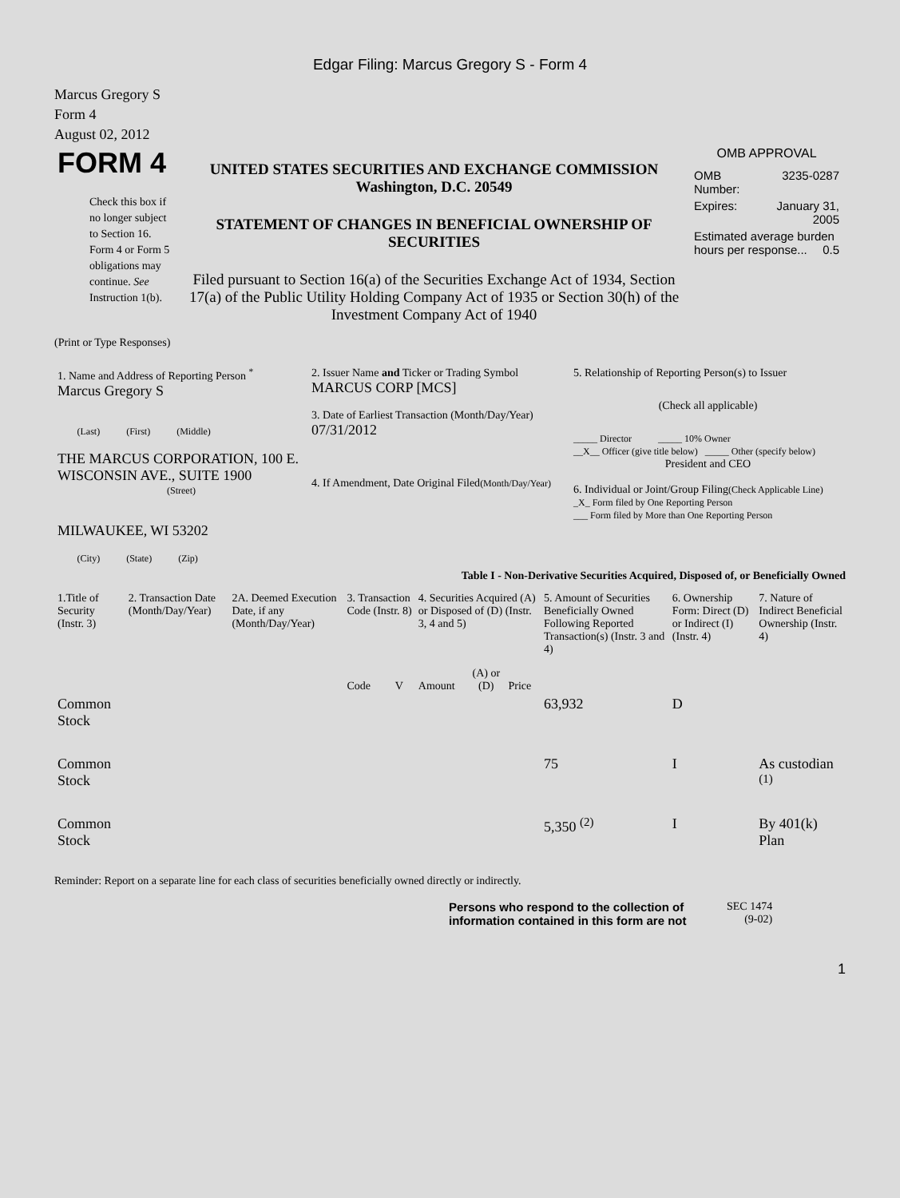Edgar Filing: Marcus Gregory S - Form 4
Marcus Gregory S
Form 4
August 02, 2012
| FORM 4 Check this box if no longer subject to Section 16. Form 4 or Form 5 obligations may continue. See Instruction 1(b). | UNITED STATES SECURITIES AND EXCHANGE COMMISSION Washington, D.C. 20549 STATEMENT OF CHANGES IN BENEFICIAL OWNERSHIP OF SECURITIES Filed pursuant to Section 16(a) of the Securities Exchange Act of 1934, Section 17(a) of the Public Utility Holding Company Act of 1935 or Section 30(h) of the Investment Company Act of 1940 | OMB APPROVAL / OMB Number: / 3235-0287 / / Expires: / January 31, 2005 / / Estimated average burden hours per response... 0.5 / / |
(Print or Type Responses)
| 1. Name and Address of Reporting Person <sup>*</sup> Marcus Gregory S (Last) (First) (Middle) THE MARCUS CORPORATION, 100 E. WISCONSIN AVE., SUITE 1900 (Street) MILWAUKEE, WI 53202 (City) (State) (Zip) | 2. Issuer Name and Ticker or Trading Symbol MARCUS CORP [MCS] 3. Date of Earliest Transaction (Month/Day/Year) 07/31/2012 4. If Amendment, Date Original Filed (Month/Day/Year) | 5. Relationship of Reporting Person(s) to Issuer (Check all applicable) _____ Director _____ 10% Owner __X__ Officer (give title below) _____ Other (specify below) President and CEO 6. Individual or Joint/Group Filing (Check Applicable Line) _X_ Form filed by One Reporting Person ___ Form filed by More than One Reporting Person |
Table I - Non-Derivative Securities Acquired, Disposed of, or Beneficially Owned
| 1.Title of Security (Instr. 3) | 2. Transaction Date (Month/Day/Year) | 2A. Deemed Execution Date, if any (Month/Day/Year) | 3. Transaction Code (Instr. 8) | | 4. Securities Acquired (A) or Disposed of (D) (Instr. 3, 4 and 5) | | | 5. Amount of Securities Beneficially Owned Following Reported Transaction(s) (Instr. 3 and 4) | 6. Ownership Form: Direct (D) or Indirect (I) (Instr. 4) | 7. Nature of Indirect Beneficial Ownership (Instr. 4) |
| --- | --- | --- | --- | --- | --- | --- | --- | --- | --- | --- |
| | | | Code | V | Amount | (A) or (D) | Price | | | |
| Common Stock | | | | | | | | 63,932 | D | |
| Common Stock | | | | | | | | 75 | I | As custodian <sup>(1)</sup> |
| Common Stock | | | | | | | | 5,350 <sup>(2)</sup> | I | By 401(k) Plan |
Reminder: Report on a separate line for each class of securities beneficially owned directly or indirectly.
| Persons who respond to the collection of information contained in this form are not | SEC 1474 (9-02) |
1